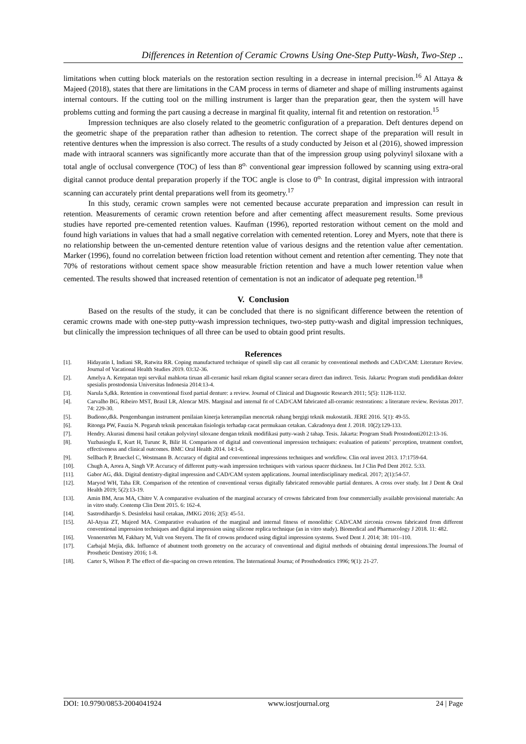Differences in Retention of Ceramic Crowns Using One-Step Putty-Wash, Two-Step ..
limitations when cutting block materials on the restoration section resulting in a decrease in internal precision.<sup>16</sup> Al Attaya & Majeed (2018), states that there are limitations in the CAM process in terms of diameter and shape of milling instruments against internal contours. If the cutting tool on the milling instrument is larger than the preparation gear, then the system will have problems cutting and forming the part causing a decrease in marginal fit quality, internal fit and retention on restoration.<sup>15</sup>
Impression techniques are also closely related to the geometric configuration of a preparation. Deft dentures depend on the geometric shape of the preparation rather than adhesion to retention. The correct shape of the preparation will result in retentive dentures when the impression is also correct. The results of a study conducted by Jeison et al (2016), showed impression made with intraoral scanners was significantly more accurate than that of the impression group using polyvinyl siloxane with a total angle of occlusal convergence (TOC) of less than 8<sup>o.</sup> conventional gear impression followed by scanning using extra-oral digital cannot produce dental preparation properly if the TOC angle is close to 0<sup>o.</sup> In contrast, digital impression with intraoral scanning can accurately print dental preparations well from its geometry.<sup>17</sup>
In this study, ceramic crown samples were not cemented because accurate preparation and impression can result in retention. Measurements of ceramic crown retention before and after cementing affect measurement results. Some previous studies have reported pre-cemented retention values. Kaufman (1996), reported restoration without cement on the mold and found high variations in values that had a small negative correlation with cemented retention. Lorey and Myers, note that there is no relationship between the un-cemented denture retention value of various designs and the retention value after cementation. Marker (1996), found no correlation between friction load retention without cement and retention after cementing. They note that 70% of restorations without cement space show measurable friction retention and have a much lower retention value when cemented. The results showed that increased retention of cementation is not an indicator of adequate peg retention.<sup>18</sup>
V. Conclusion
Based on the results of the study, it can be concluded that there is no significant difference between the retention of ceramic crowns made with one-step putty-wash impression techniques, two-step putty-wash and digital impression techniques, but clinically the impression techniques of all three can be used to obtain good print results.
References
[1]. Hidayatin I, Indiani SR, Ratwita RR. Coping manufactured technique of spinell slip cast all ceramic by conventional methods and CAD/CAM: Literature Review. Journal of Vacational Health Studies 2019. 03:32-36.
[2]. Amelya A. Ketepatan tepi servikal mahkota tiruan all-ceramic hasil rekam digital scanner secara direct dan indirect. Tesis. Jakarta: Program studi pendidikan dokter spesialis prostodonsia Universitas Indonesia 2014:13-4.
[3]. Narula S,dkk. Retention in conventional fixed partial denture: a review. Journal of Clinical and Diagnostic Research 2011; 5(5): 1128-1132.
[4]. Carvalho BG, Ribeiro MST, Brasil LR, Alencar MJS. Marginal and internal fit of CAD/CAM fabricated all-ceramic restorations: a literature review. Revistas 2017. 74: 229-30.
[5]. Budiono,dkk. Pengembangan instrument penilaian kinerja keterampilan mencetak rahang bergigi teknik mukostatik. JERE 2016. 5(1): 49-55.
[6]. Ritonga PW, Fauzia N. Pegaruh teknik pencetakan fisiologis terhadap cacat permukaan cetakan. Cakradonya dent J. 2018. 10(2):129-133.
[7]. Hendry. Akurasi dimensi hasil cetakan polyvinyl siloxane dengan teknik modifikasi putty-wash 2 tahap. Tesis. Jakarta: Program Studi Prostodonti2012:13-16.
[8]. Yuzbasioglu E, Kurt H, Turunc R, Bilir H. Comparison of digital and conventional impression techniques: evaluation of patients’ perception, treatment comfort, effectiveness and clinical outcomes. BMC Oral Health 2014. 14:1-6.
[9]. Sellbach P, Brueckel C, Wostmann B. Accuracy of digital and conventional impressions techniques and workflow. Clin oral invest 2013. 17:1759-64.
[10]. Chugh A, Arora A, Singh VP. Accuracy of different putty-wash impression techniques with various spacer thickness. Int J Clin Ped Dent 2012. 5:33.
[11]. Gabor AG, dkk. Digital dentistry-digital impression and CAD/CAM system applications. Journal interdisciplinary medical. 2017; 2(1):54-57.
[12]. Maryod WH, Taha ER. Comparison of the retention of conventional versus digitally fabricated removable partial dentures. A cross over study. Int J Dent & Oral Health 2019; 5(2):13-19.
[13]. Amin BM, Aras MA, Chitre V. A comparative evaluation of the marginal accuracy of crowns fabricated from four commercially available provisional materials: An in vitro study. Contemp Clin Dent 2015. 6: 162-4.
[14]. Sastrodihardjo S. Desinfeksi hasil cetakan, JMKG 2016; 2(5): 45-51.
[15]. Al-Atyaa ZT, Majeed MA. Comparative evaluation of the marginal and internal fitness of monolithic CAD/CAM zirconia crowns fabricated from different conventional impression techniques and digital impression using silicone replica technique (an in vitro study). Biomedical and Pharmacology J 2018. 11: 482.
[16]. Vennerström M, Fakhary M, Vult von Steyern. The fit of crowns produced using digital impression systems. Swed Dent J. 2014; 38: 101–110.
[17]. Carbajal Mejía, dkk. Influence of abutment tooth geometry on the accuracy of conventional and digital methods of obtaining dental impressions.The Journal of Prosthetic Dentistry 2016; 1-8.
[18]. Carter S, Wilson P. The effect of die-spacing on crown retention. The International Journa; of Prosthodontics 1996; 9(1): 21-27.
DOI: 10.9790/0853-2004041924 www.iosrjournal.org 24 | Page